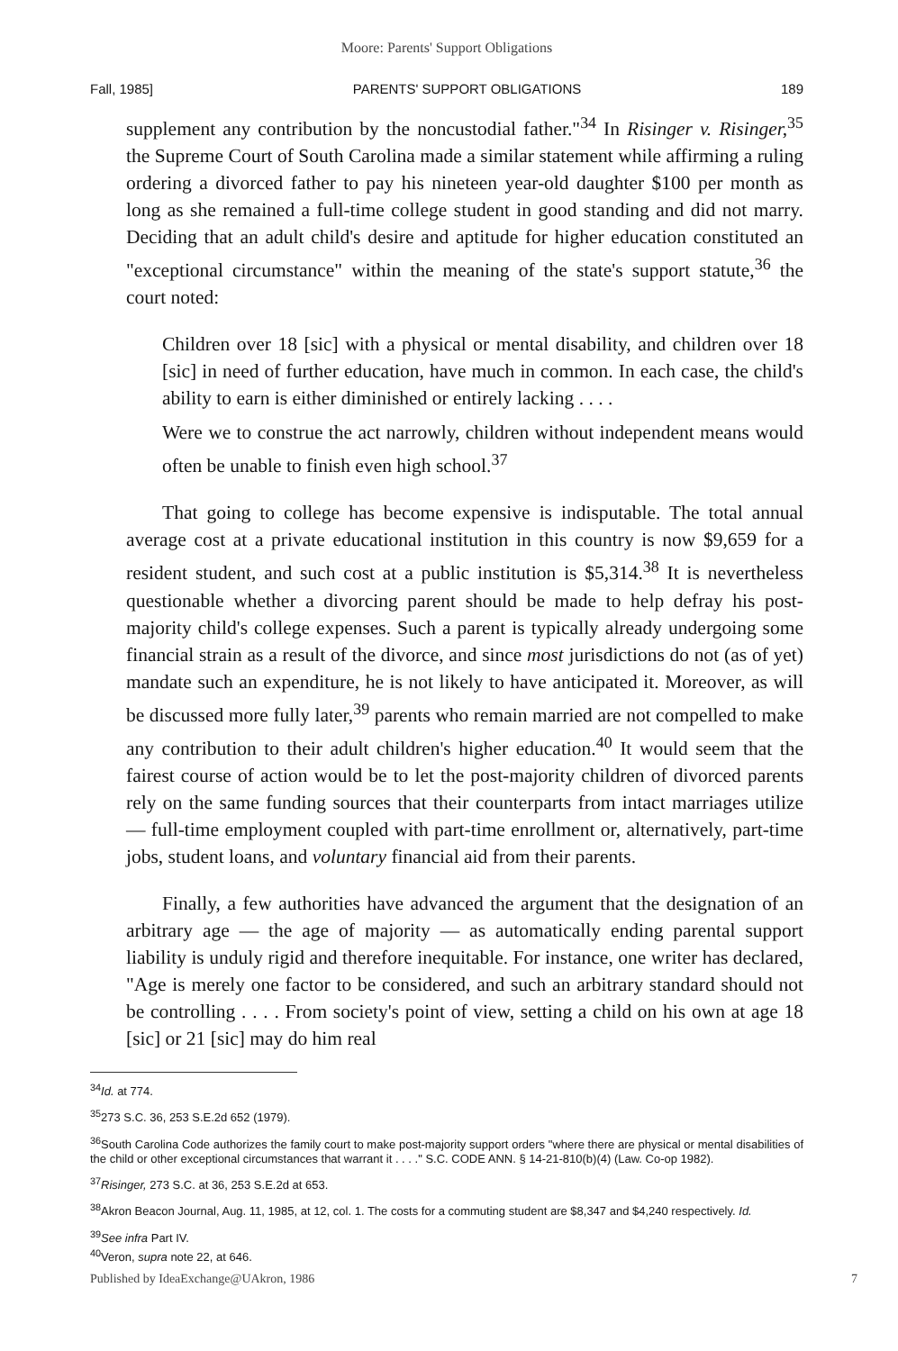Moore: Parents' Support Obligations
Fall, 1985] PARENTS' SUPPORT OBLIGATIONS 189
supplement any contribution by the noncustodial father."<sup>34</sup> In Risinger v. Risinger,<sup>35</sup> the Supreme Court of South Carolina made a similar statement while affirming a ruling ordering a divorced father to pay his nineteen year-old daughter $100 per month as long as she remained a full-time college student in good standing and did not marry. Deciding that an adult child's desire and aptitude for higher education constituted an "exceptional circumstance" within the meaning of the state's support statute,<sup>36</sup> the court noted:
Children over 18 [sic] with a physical or mental disability, and children over 18 [sic] in need of further education, have much in common. In each case, the child's ability to earn is either diminished or entirely lacking . . . .
Were we to construe the act narrowly, children without independent means would often be unable to finish even high school.<sup>37</sup>
That going to college has become expensive is indisputable. The total annual average cost at a private educational institution in this country is now $9,659 for a resident student, and such cost at a public institution is $5,314.<sup>38</sup> It is nevertheless questionable whether a divorcing parent should be made to help defray his post-majority child's college expenses. Such a parent is typically already undergoing some financial strain as a result of the divorce, and since most jurisdictions do not (as of yet) mandate such an expenditure, he is not likely to have anticipated it. Moreover, as will be discussed more fully later,<sup>39</sup> parents who remain married are not compelled to make any contribution to their adult children's higher education.<sup>40</sup> It would seem that the fairest course of action would be to let the post-majority children of divorced parents rely on the same funding sources that their counterparts from intact marriages utilize — full-time employment coupled with part-time enrollment or, alternatively, part-time jobs, student loans, and voluntary financial aid from their parents.
Finally, a few authorities have advanced the argument that the designation of an arbitrary age — the age of majority — as automatically ending parental support liability is unduly rigid and therefore inequitable. For instance, one writer has declared, "Age is merely one factor to be considered, and such an arbitrary standard should not be controlling . . . . From society's point of view, setting a child on his own at age 18 [sic] or 21 [sic] may do him real
<sup>34</sup> Id. at 774.
<sup>35</sup> 273 S.C. 36, 253 S.E.2d 652 (1979).
<sup>36</sup> South Carolina Code authorizes the family court to make post-majority support orders "where there are physical or mental disabilities of the child or other exceptional circumstances that warrant it . . . ." S.C. CODE ANN. § 14-21-810(b)(4) (Law. Co-op 1982).
<sup>37</sup> Risinger, 273 S.C. at 36, 253 S.E.2d at 653.
<sup>38</sup> Akron Beacon Journal, Aug. 11, 1985, at 12, col. 1. The costs for a commuting student are $8,347 and $4,240 respectively. Id.
<sup>39</sup> See infra Part IV.
<sup>40</sup> Veron, supra note 22, at 646.
Published by IdeaExchange@UAkron, 1986 7